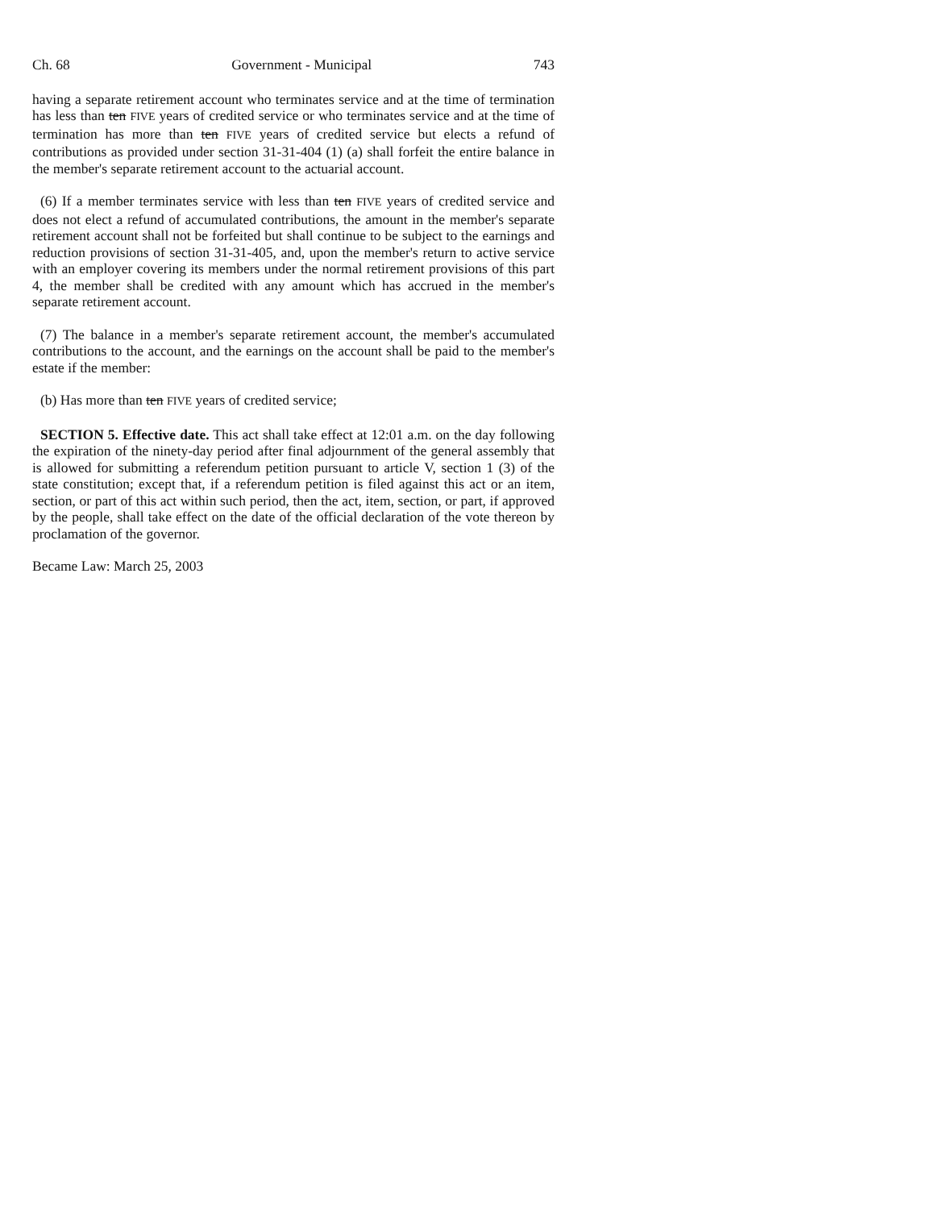Ch. 68 Government - Municipal 743
having a separate retirement account who terminates service and at the time of termination has less than ten FIVE years of credited service or who terminates service and at the time of termination has more than ten FIVE years of credited service but elects a refund of contributions as provided under section 31-31-404 (1) (a) shall forfeit the entire balance in the member's separate retirement account to the actuarial account.
(6) If a member terminates service with less than ten FIVE years of credited service and does not elect a refund of accumulated contributions, the amount in the member's separate retirement account shall not be forfeited but shall continue to be subject to the earnings and reduction provisions of section 31-31-405, and, upon the member's return to active service with an employer covering its members under the normal retirement provisions of this part 4, the member shall be credited with any amount which has accrued in the member's separate retirement account.
(7) The balance in a member's separate retirement account, the member's accumulated contributions to the account, and the earnings on the account shall be paid to the member's estate if the member:
(b) Has more than ten FIVE years of credited service;
SECTION 5. Effective date. This act shall take effect at 12:01 a.m. on the day following the expiration of the ninety-day period after final adjournment of the general assembly that is allowed for submitting a referendum petition pursuant to article V, section 1 (3) of the state constitution; except that, if a referendum petition is filed against this act or an item, section, or part of this act within such period, then the act, item, section, or part, if approved by the people, shall take effect on the date of the official declaration of the vote thereon by proclamation of the governor.
Became Law: March 25, 2003